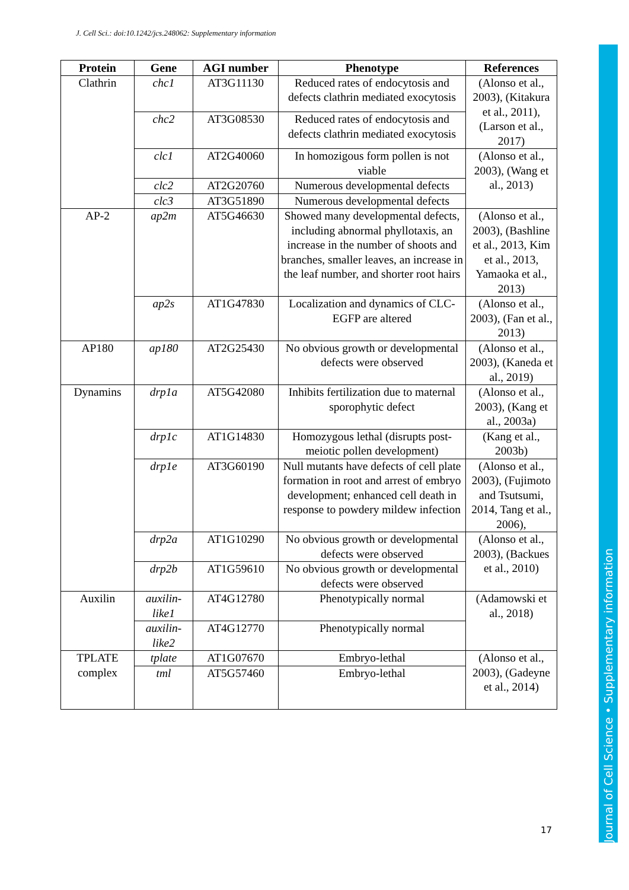J. Cell Sci.: doi:10.1242/jcs.248062: Supplementary information
Journal of Cell Science • Supplementary information
| Protein | Gene | AGI number | Phenotype | References |
| --- | --- | --- | --- | --- |
| Clathrin | chc1 | AT3G11130 | Reduced rates of endocytosis and defects clathrin mediated exocytosis | (Alonso et al., 2003), (Kitakura et al., 2011), (Larson et al., 2017) |
| | chc2 | AT3G08530 | Reduced rates of endocytosis and defects clathrin mediated exocytosis | |
| | clc1 | AT2G40060 | In homozigous form pollen is not viable | (Alonso et al., 2003), (Wang et al., 2013) |
| | clc2 | AT2G20760 | Numerous developmental defects | |
| | clc3 | AT3G51890 | Numerous developmental defects | |
| AP-2 | ap2m | AT5G46630 | Showed many developmental defects, including abnormal phyllotaxis, an increase in the number of shoots and branches, smaller leaves, an increase in the leaf number, and shorter root hairs | (Alonso et al., 2003), (Bashline et al., 2013, Kim et al., 2013, Yamaoka et al., 2013) |
| | ap2s | AT1G47830 | Localization and dynamics of CLC-EGFP are altered | (Alonso et al., 2003), (Fan et al., 2013) |
| AP180 | ap180 | AT2G25430 | No obvious growth or developmental defects were observed | (Alonso et al., 2003), (Kaneda et al., 2019) |
| Dynamins | drp1a | AT5G42080 | Inhibits fertilization due to maternal sporophytic defect | (Alonso et al., 2003), (Kang et al., 2003a) |
| | drp1c | AT1G14830 | Homozygous lethal (disrupts post-meiotic pollen development) | (Kang et al., 2003b) |
| | drp1e | AT3G60190 | Null mutants have defects of cell plate formation in root and arrest of embryo development; enhanced cell death in response to powdery mildew infection | (Alonso et al., 2003), (Fujimoto and Tsutsumi, 2014, Tang et al., 2006), |
| | drp2a | AT1G10290 | No obvious growth or developmental defects were observed | (Alonso et al., 2003), (Backues et al., 2010) |
| | drp2b | AT1G59610 | No obvious growth or developmental defects were observed | |
| Auxilin | auxilin-like1 | AT4G12780 | Phenotypically normal | (Adamowski et al., 2018) |
| | auxilin-like2 | AT4G12770 | Phenotypically normal | |
| TPLATE complex | tplate | AT1G07670 | Embryo-lethal | (Alonso et al., 2003), (Gadeyne et al., 2014) |
| | tml | AT5G57460 | Embryo-lethal | |
17